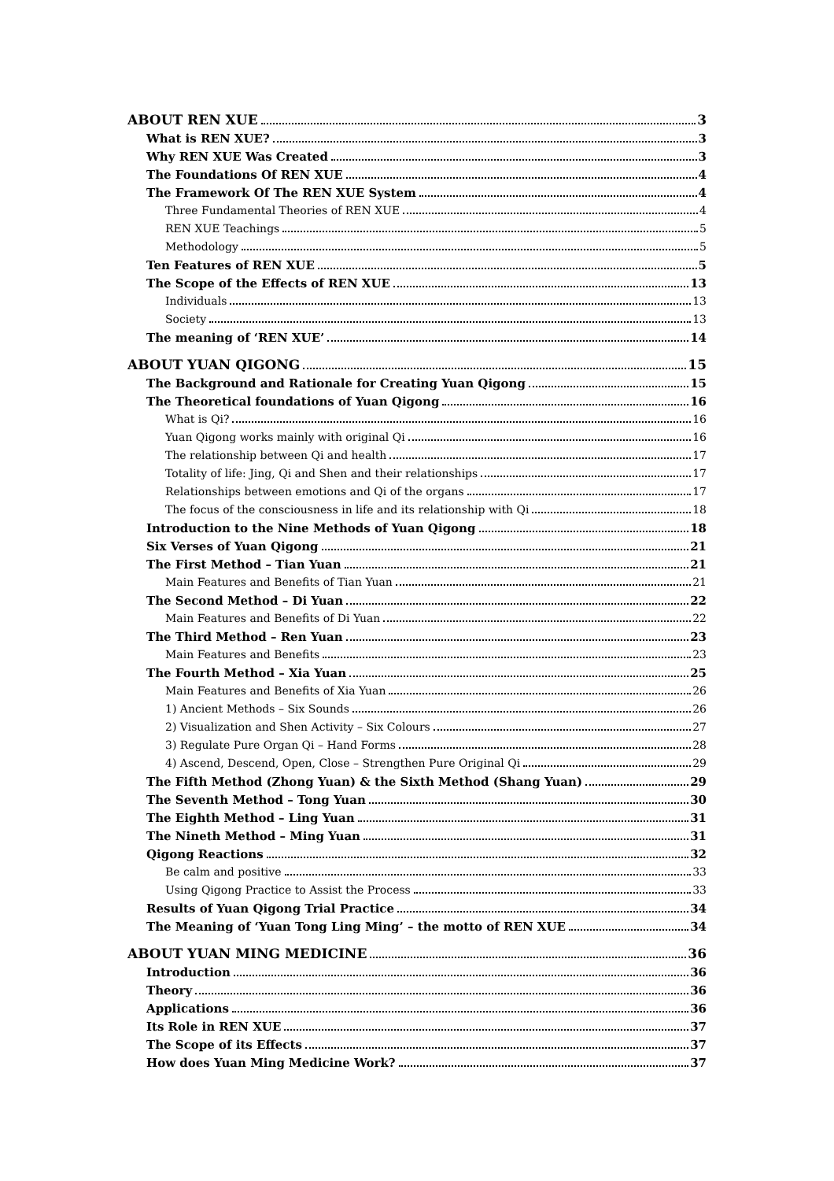ABOUT REN XUE 3
What is REN XUE? 3
Why REN XUE Was Created 3
The Foundations Of REN XUE 4
The Framework Of The REN XUE System 4
Three Fundamental Theories of REN XUE 4
REN XUE Teachings 5
Methodology 5
Ten Features of REN XUE 5
The Scope of the Effects of REN XUE 13
Individuals 13
Society 13
The meaning of ‘REN XUE’ 14
ABOUT YUAN QIGONG 15
The Background and Rationale for Creating Yuan Qigong 15
The Theoretical foundations of Yuan Qigong 16
What is Qi? 16
Yuan Qigong works mainly with original Qi 16
The relationship between Qi and health 17
Totality of life: Jing, Qi and Shen and their relationships 17
Relationships between emotions and Qi of the organs 17
The focus of the consciousness in life and its relationship with Qi 18
Introduction to the Nine Methods of Yuan Qigong 18
Six Verses of Yuan Qigong 21
The First Method – Tian Yuan 21
Main Features and Benefits of Tian Yuan 21
The Second Method – Di Yuan 22
Main Features and Benefits of Di Yuan 22
The Third Method – Ren Yuan 23
Main Features and Benefits 23
The Fourth Method – Xia Yuan 25
Main Features and Benefits of Xia Yuan 26
1) Ancient Methods – Six Sounds 26
2) Visualization and Shen Activity – Six Colours 27
3) Regulate Pure Organ Qi – Hand Forms 28
4) Ascend, Descend, Open, Close – Strengthen Pure Original Qi 29
The Fifth Method (Zhong Yuan) & the Sixth Method (Shang Yuan) 29
The Seventh Method – Tong Yuan 30
The Eighth Method – Ling Yuan 31
The Nineth Method – Ming Yuan 31
Qigong Reactions 32
Be calm and positive 33
Using Qigong Practice to Assist the Process 33
Results of Yuan Qigong Trial Practice 34
The Meaning of ‘Yuan Tong Ling Ming’ – the motto of REN XUE 34
ABOUT YUAN MING MEDICINE 36
Introduction 36
Theory 36
Applications 36
Its Role in REN XUE 37
The Scope of its Effects 37
How does Yuan Ming Medicine Work? 37